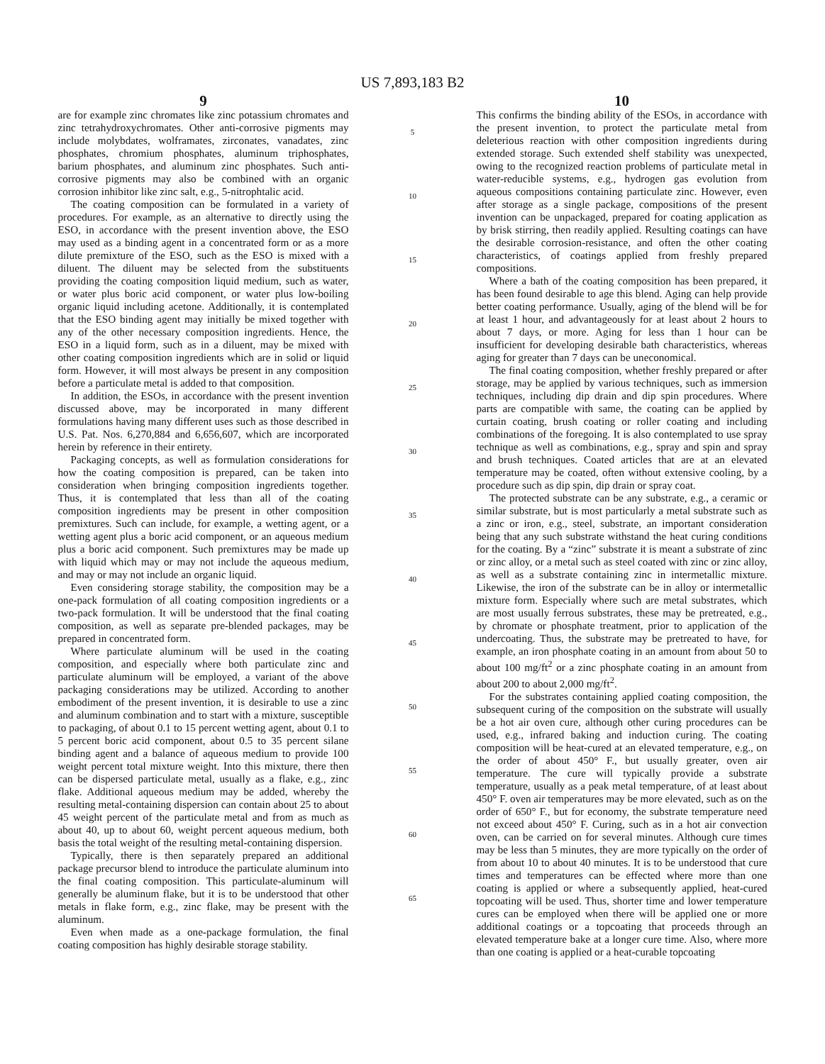US 7,893,183 B2
9
are for example zinc chromates like zinc potassium chromates and zinc tetrahydroxychromates. Other anti-corrosive pigments may include molybdates, wolframates, zirconates, vanadates, zinc phosphates, chromium phosphates, aluminum triphosphates, barium phosphates, and aluminum zinc phosphates. Such anti-corrosive pigments may also be combined with an organic corrosion inhibitor like zinc salt, e.g., 5-nitrophtalic acid.
The coating composition can be formulated in a variety of procedures. For example, as an alternative to directly using the ESO, in accordance with the present invention above, the ESO may used as a binding agent in a concentrated form or as a more dilute premixture of the ESO, such as the ESO is mixed with a diluent. The diluent may be selected from the substituents providing the coating composition liquid medium, such as water, or water plus boric acid component, or water plus low-boiling organic liquid including acetone. Additionally, it is contemplated that the ESO binding agent may initially be mixed together with any of the other necessary composition ingredients. Hence, the ESO in a liquid form, such as in a diluent, may be mixed with other coating composition ingredients which are in solid or liquid form. However, it will most always be present in any composition before a particulate metal is added to that composition.
In addition, the ESOs, in accordance with the present invention discussed above, may be incorporated in many different formulations having many different uses such as those described in U.S. Pat. Nos. 6,270,884 and 6,656,607, which are incorporated herein by reference in their entirety.
Packaging concepts, as well as formulation considerations for how the coating composition is prepared, can be taken into consideration when bringing composition ingredients together. Thus, it is contemplated that less than all of the coating composition ingredients may be present in other composition premixtures. Such can include, for example, a wetting agent, or a wetting agent plus a boric acid component, or an aqueous medium plus a boric acid component. Such premixtures may be made up with liquid which may or may not include the aqueous medium, and may or may not include an organic liquid.
Even considering storage stability, the composition may be a one-pack formulation of all coating composition ingredients or a two-pack formulation. It will be understood that the final coating composition, as well as separate pre-blended packages, may be prepared in concentrated form.
Where particulate aluminum will be used in the coating composition, and especially where both particulate zinc and particulate aluminum will be employed, a variant of the above packaging considerations may be utilized. According to another embodiment of the present invention, it is desirable to use a zinc and aluminum combination and to start with a mixture, susceptible to packaging, of about 0.1 to 15 percent wetting agent, about 0.1 to 5 percent boric acid component, about 0.5 to 35 percent silane binding agent and a balance of aqueous medium to provide 100 weight percent total mixture weight. Into this mixture, there then can be dispersed particulate metal, usually as a flake, e.g., zinc flake. Additional aqueous medium may be added, whereby the resulting metal-containing dispersion can contain about 25 to about 45 weight percent of the particulate metal and from as much as about 40, up to about 60, weight percent aqueous medium, both basis the total weight of the resulting metal-containing dispersion.
Typically, there is then separately prepared an additional package precursor blend to introduce the particulate aluminum into the final coating composition. This particulate-aluminum will generally be aluminum flake, but it is to be understood that other metals in flake form, e.g., zinc flake, may be present with the aluminum.
Even when made as a one-package formulation, the final coating composition has highly desirable storage stability.
5
10
15
20
25
30
35
40
45
50
55
60
65
10
This confirms the binding ability of the ESOs, in accordance with the present invention, to protect the particulate metal from deleterious reaction with other composition ingredients during extended storage. Such extended shelf stability was unexpected, owing to the recognized reaction problems of particulate metal in water-reducible systems, e.g., hydrogen gas evolution from aqueous compositions containing particulate zinc. However, even after storage as a single package, compositions of the present invention can be unpackaged, prepared for coating application as by brisk stirring, then readily applied. Resulting coatings can have the desirable corrosion-resistance, and often the other coating characteristics, of coatings applied from freshly prepared compositions.
Where a bath of the coating composition has been prepared, it has been found desirable to age this blend. Aging can help provide better coating performance. Usually, aging of the blend will be for at least 1 hour, and advantageously for at least about 2 hours to about 7 days, or more. Aging for less than 1 hour can be insufficient for developing desirable bath characteristics, whereas aging for greater than 7 days can be uneconomical.
The final coating composition, whether freshly prepared or after storage, may be applied by various techniques, such as immersion techniques, including dip drain and dip spin procedures. Where parts are compatible with same, the coating can be applied by curtain coating, brush coating or roller coating and including combinations of the foregoing. It is also contemplated to use spray technique as well as combinations, e.g., spray and spin and spray and brush techniques. Coated articles that are at an elevated temperature may be coated, often without extensive cooling, by a procedure such as dip spin, dip drain or spray coat.
The protected substrate can be any substrate, e.g., a ceramic or similar substrate, but is most particularly a metal substrate such as a zinc or iron, e.g., steel, substrate, an important consideration being that any such substrate withstand the heat curing conditions for the coating. By a “zinc” substrate it is meant a substrate of zinc or zinc alloy, or a metal such as steel coated with zinc or zinc alloy, as well as a substrate containing zinc in intermetallic mixture. Likewise, the iron of the substrate can be in alloy or intermetallic mixture form. Especially where such are metal substrates, which are most usually ferrous substrates, these may be pretreated, e.g., by chromate or phosphate treatment, prior to application of the undercoating. Thus, the substrate may be pretreated to have, for example, an iron phosphate coating in an amount from about 50 to about 100 mg/ft<sup>2</sup> or a zinc phosphate coating in an amount from about 200 to about 2,000 mg/ft<sup>2</sup>.
For the substrates containing applied coating composition, the subsequent curing of the composition on the substrate will usually be a hot air oven cure, although other curing procedures can be used, e.g., infrared baking and induction curing. The coating composition will be heat-cured at an elevated temperature, e.g., on the order of about 450° F., but usually greater, oven air temperature. The cure will typically provide a substrate temperature, usually as a peak metal temperature, of at least about 450° F. oven air temperatures may be more elevated, such as on the order of 650° F., but for economy, the substrate temperature need not exceed about 450° F. Curing, such as in a hot air convection oven, can be carried on for several minutes. Although cure times may be less than 5 minutes, they are more typically on the order of from about 10 to about 40 minutes. It is to be understood that cure times and temperatures can be effected where more than one coating is applied or where a subsequently applied, heat-cured topcoating will be used. Thus, shorter time and lower temperature cures can be employed when there will be applied one or more additional coatings or a topcoating that proceeds through an elevated temperature bake at a longer cure time. Also, where more than one coating is applied or a heat-curable topcoating